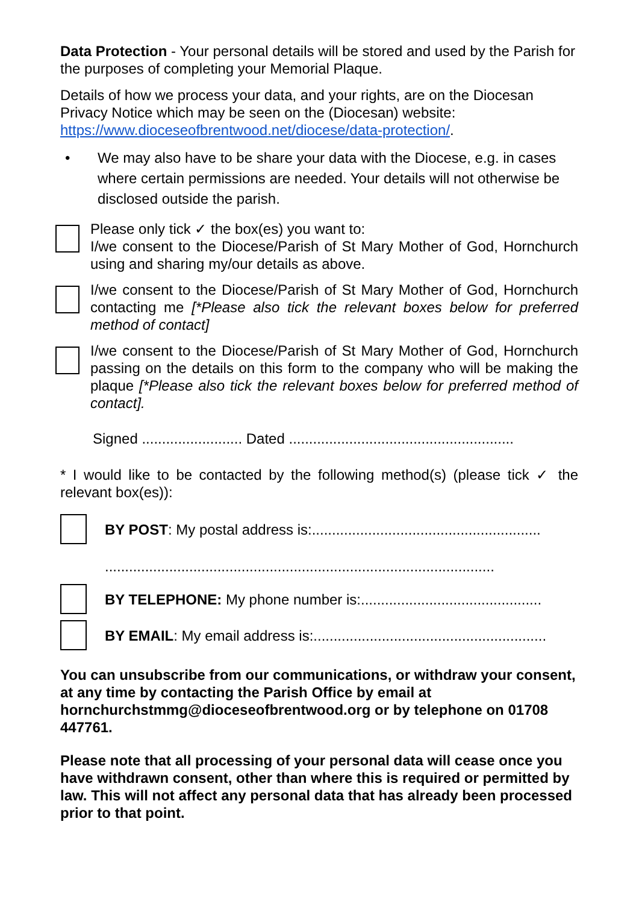Data Protection - Your personal details will be stored and used by the Parish for the purposes of completing your Memorial Plaque.
Details of how we process your data, and your rights, are on the Diocesan Privacy Notice which may be seen on the (Diocesan) website: https://www.dioceseofbrentwood.net/diocese/data-protection/.
• We may also have to be share your data with the Diocese, e.g. in cases where certain permissions are needed. Your details will not otherwise be disclosed outside the parish.
Please only tick ✓ the box(es) you want to:
I/we consent to the Diocese/Parish of St Mary Mother of God, Hornchurch using and sharing my/our details as above.
I/we consent to the Diocese/Parish of St Mary Mother of God, Hornchurch contacting me [*Please also tick the relevant boxes below for preferred method of contact]
I/we consent to the Diocese/Parish of St Mary Mother of God, Hornchurch passing on the details on this form to the company who will be making the plaque [*Please also tick the relevant boxes below for preferred method of contact].
Signed ......................... Dated ........................................................
* I would like to be contacted by the following method(s) (please tick ✓ the relevant box(es)):
BY POST: My postal address is:.........................................................
.................................................................................................
BY TELEPHONE: My phone number is:.............................................
BY EMAIL: My email address is:..........................................................
You can unsubscribe from our communications, or withdraw your consent, at any time by contacting the Parish Office by email at hornchurchstmmg@dioceseofbrentwood.org or by telephone on 01708 447761.
Please note that all processing of your personal data will cease once you have withdrawn consent, other than where this is required or permitted by law. This will not affect any personal data that has already been processed prior to that point.